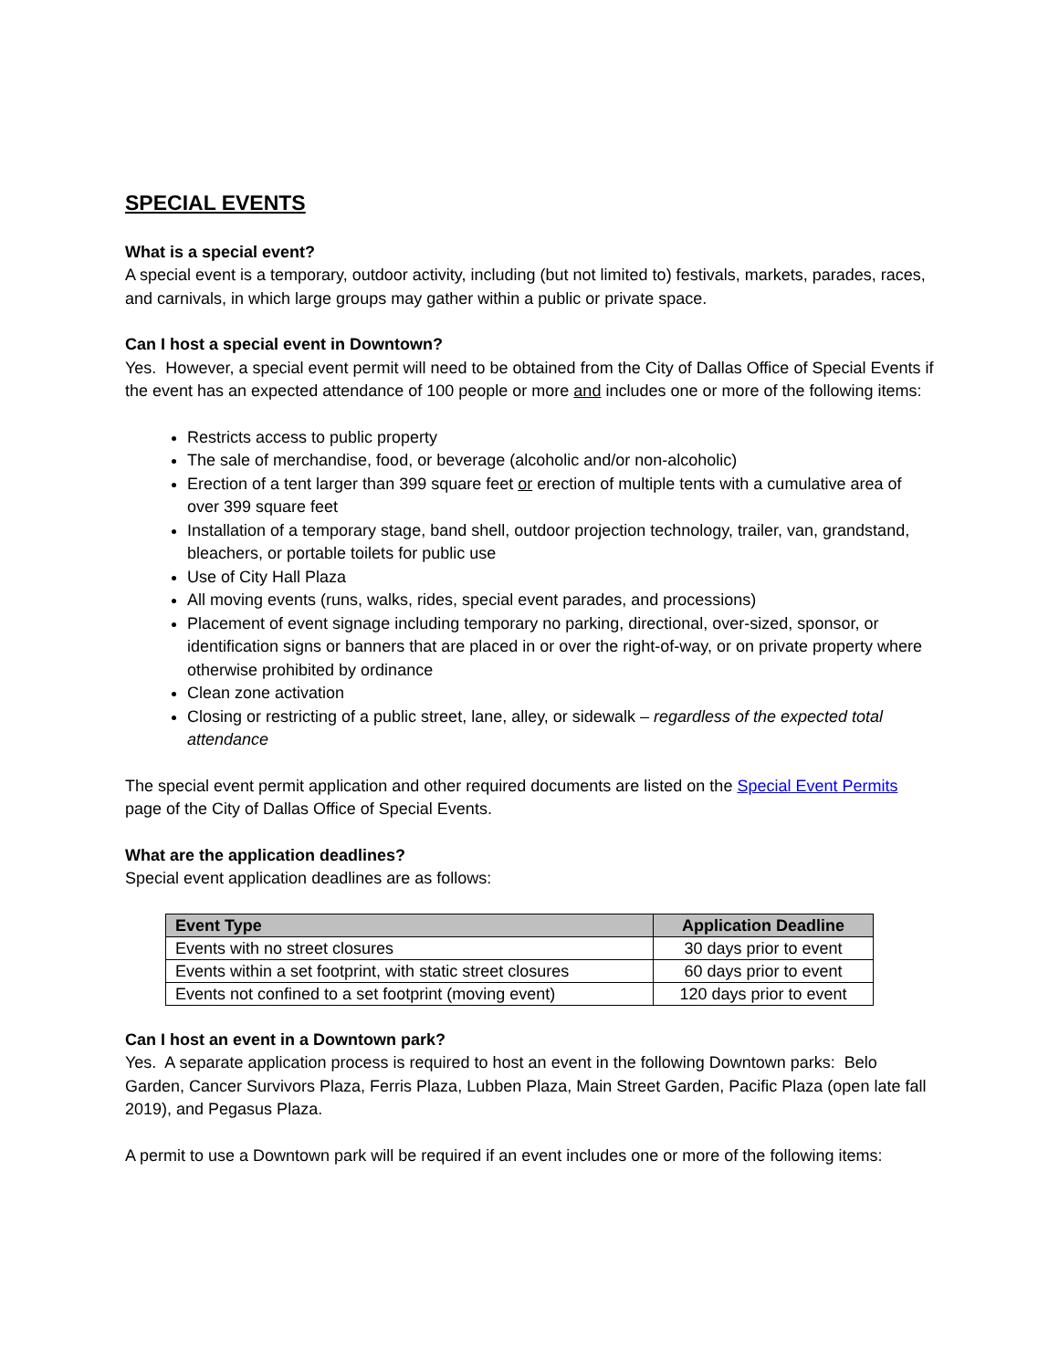SPECIAL EVENTS
What is a special event?
A special event is a temporary, outdoor activity, including (but not limited to) festivals, markets, parades, races, and carnivals, in which large groups may gather within a public or private space.
Can I host a special event in Downtown?
Yes. However, a special event permit will need to be obtained from the City of Dallas Office of Special Events if the event has an expected attendance of 100 people or more and includes one or more of the following items:
Restricts access to public property
The sale of merchandise, food, or beverage (alcoholic and/or non-alcoholic)
Erection of a tent larger than 399 square feet or erection of multiple tents with a cumulative area of over 399 square feet
Installation of a temporary stage, band shell, outdoor projection technology, trailer, van, grandstand, bleachers, or portable toilets for public use
Use of City Hall Plaza
All moving events (runs, walks, rides, special event parades, and processions)
Placement of event signage including temporary no parking, directional, over-sized, sponsor, or identification signs or banners that are placed in or over the right-of-way, or on private property where otherwise prohibited by ordinance
Clean zone activation
Closing or restricting of a public street, lane, alley, or sidewalk – regardless of the expected total attendance
The special event permit application and other required documents are listed on the Special Event Permits page of the City of Dallas Office of Special Events.
What are the application deadlines?
Special event application deadlines are as follows:
| Event Type | Application Deadline |
| --- | --- |
| Events with no street closures | 30 days prior to event |
| Events within a set footprint, with static street closures | 60 days prior to event |
| Events not confined to a set footprint (moving event) | 120 days prior to event |
Can I host an event in a Downtown park?
Yes. A separate application process is required to host an event in the following Downtown parks: Belo Garden, Cancer Survivors Plaza, Ferris Plaza, Lubben Plaza, Main Street Garden, Pacific Plaza (open late fall 2019), and Pegasus Plaza.
A permit to use a Downtown park will be required if an event includes one or more of the following items: